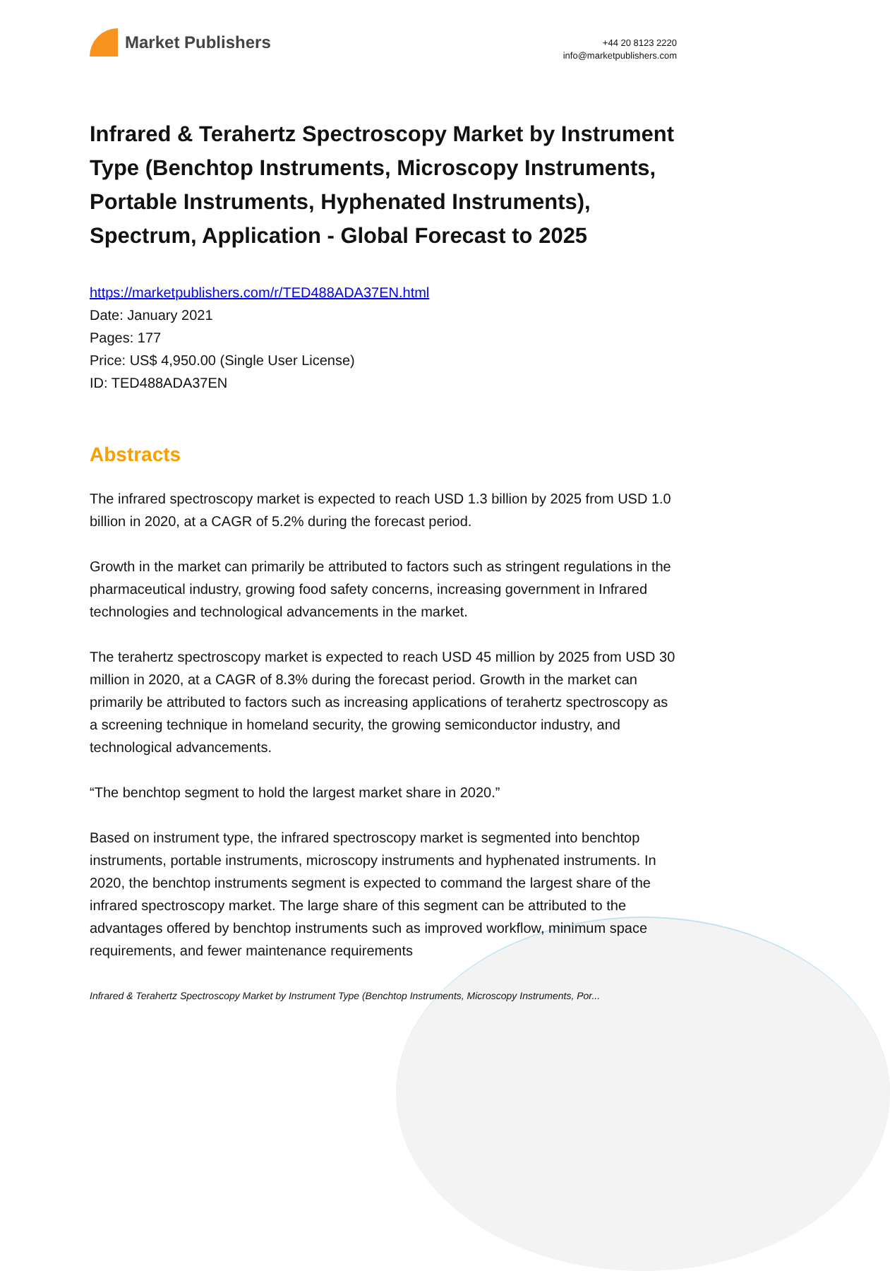Market Publishers
+44 20 8123 2220
info@marketpublishers.com
Infrared & Terahertz Spectroscopy Market by Instrument Type (Benchtop Instruments, Microscopy Instruments, Portable Instruments, Hyphenated Instruments), Spectrum, Application - Global Forecast to 2025
https://marketpublishers.com/r/TED488ADA37EN.html
Date: January 2021
Pages: 177
Price: US$ 4,950.00 (Single User License)
ID: TED488ADA37EN
Abstracts
The infrared spectroscopy market is expected to reach USD 1.3 billion by 2025 from USD 1.0 billion in 2020, at a CAGR of 5.2% during the forecast period.
Growth in the market can primarily be attributed to factors such as stringent regulations in the pharmaceutical industry, growing food safety concerns, increasing government in Infrared technologies and technological advancements in the market.
The terahertz spectroscopy market is expected to reach USD 45 million by 2025 from USD 30 million in 2020, at a CAGR of 8.3% during the forecast period. Growth in the market can primarily be attributed to factors such as increasing applications of terahertz spectroscopy as a screening technique in homeland security, the growing semiconductor industry, and technological advancements.
“The benchtop segment to hold the largest market share in 2020.”
Based on instrument type, the infrared spectroscopy market is segmented into benchtop instruments, portable instruments, microscopy instruments and hyphenated instruments. In 2020, the benchtop instruments segment is expected to command the largest share of the infrared spectroscopy market. The large share of this segment can be attributed to the advantages offered by benchtop instruments such as improved workflow, minimum space requirements, and fewer maintenance requirements
Infrared & Terahertz Spectroscopy Market by Instrument Type (Benchtop Instruments, Microscopy Instruments, Por...